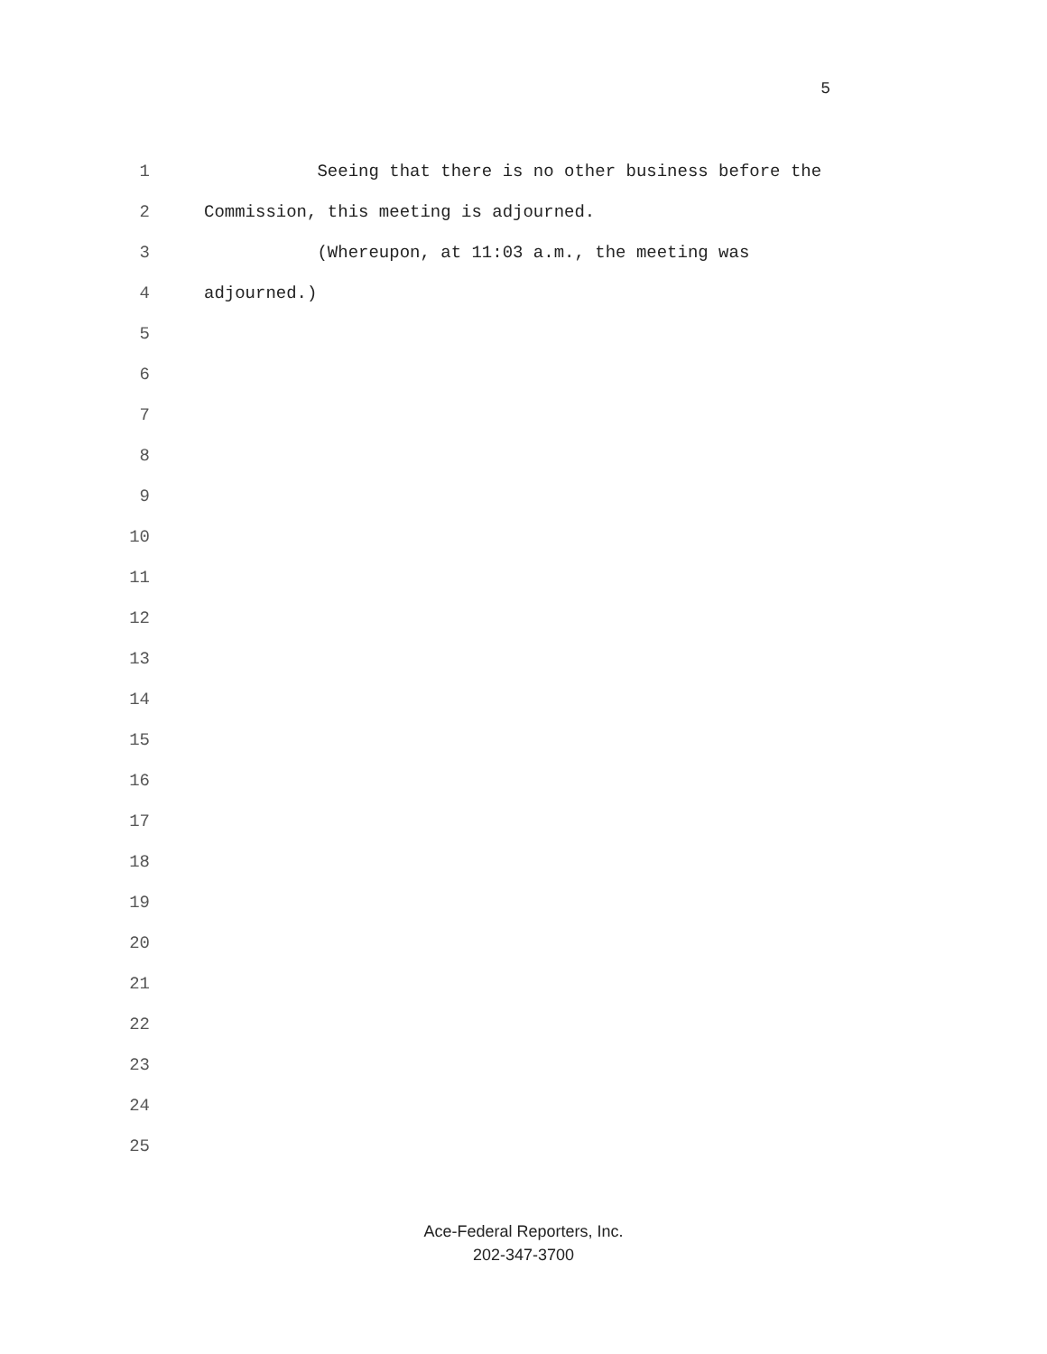5
1 Seeing that there is no other business before the
2 Commission, this meeting is adjourned.
3 (Whereupon, at 11:03 a.m., the meeting was
4 adjourned.)
5
6
7
8
9
10
11
12
13
14
15
16
17
18
19
20
21
22
23
24
25
Ace-Federal Reporters, Inc.
202-347-3700